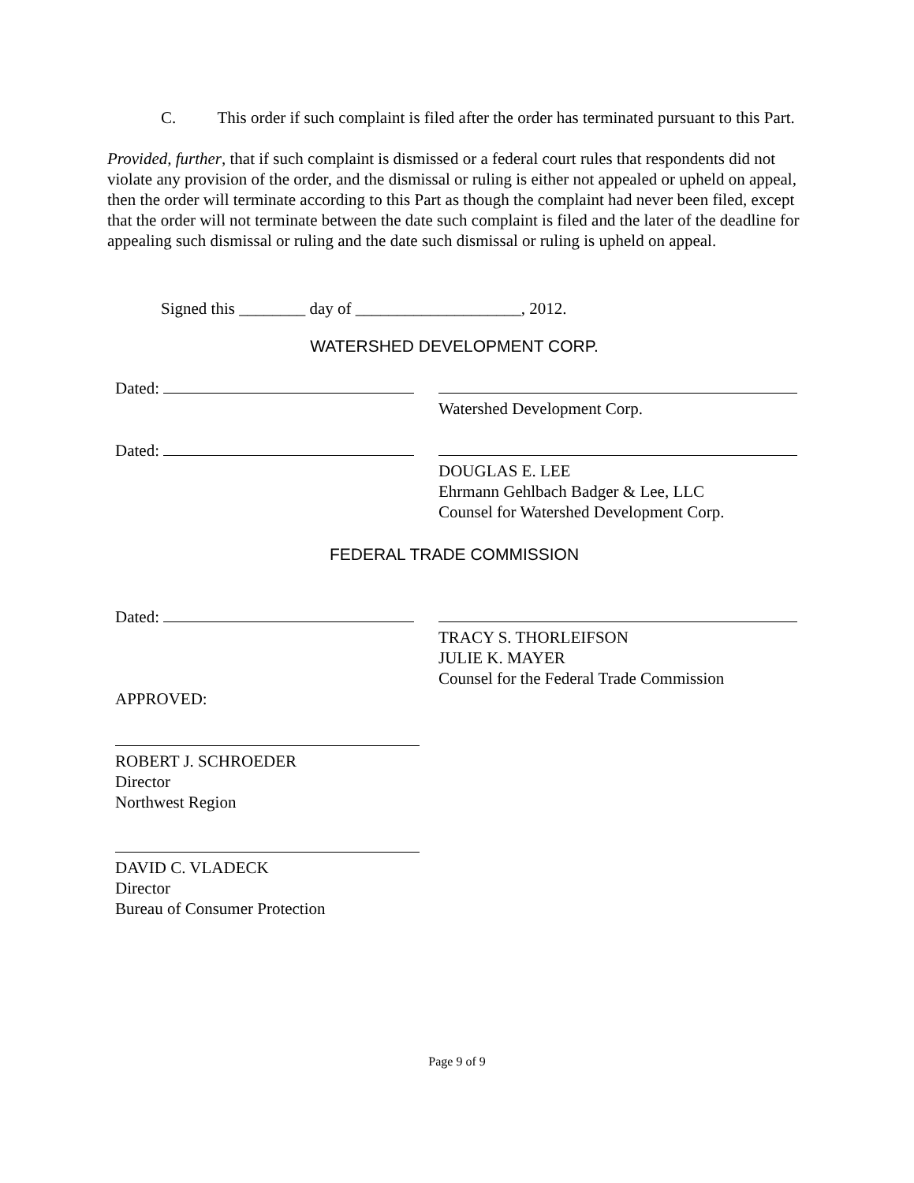C. This order if such complaint is filed after the order has terminated pursuant to this Part.
Provided, further, that if such complaint is dismissed or a federal court rules that respondents did not violate any provision of the order, and the dismissal or ruling is either not appealed or upheld on appeal, then the order will terminate according to this Part as though the complaint had never been filed, except that the order will not terminate between the date such complaint is filed and the later of the deadline for appealing such dismissal or ruling and the date such dismissal or ruling is upheld on appeal.
Signed this ________ day of ____________________, 2012.
WATERSHED DEVELOPMENT CORP.
Dated:
Watershed Development Corp.
Dated:
DOUGLAS E. LEE
Ehrmann Gehlbach Badger & Lee, LLC
Counsel for Watershed Development Corp.
FEDERAL TRADE COMMISSION
Dated:
TRACY S. THORLEIFSON
JULIE K. MAYER
Counsel for the Federal Trade Commission
APPROVED:
ROBERT J. SCHROEDER
Director
Northwest Region
DAVID C. VLADECK
Director
Bureau of Consumer Protection
Page 9 of 9